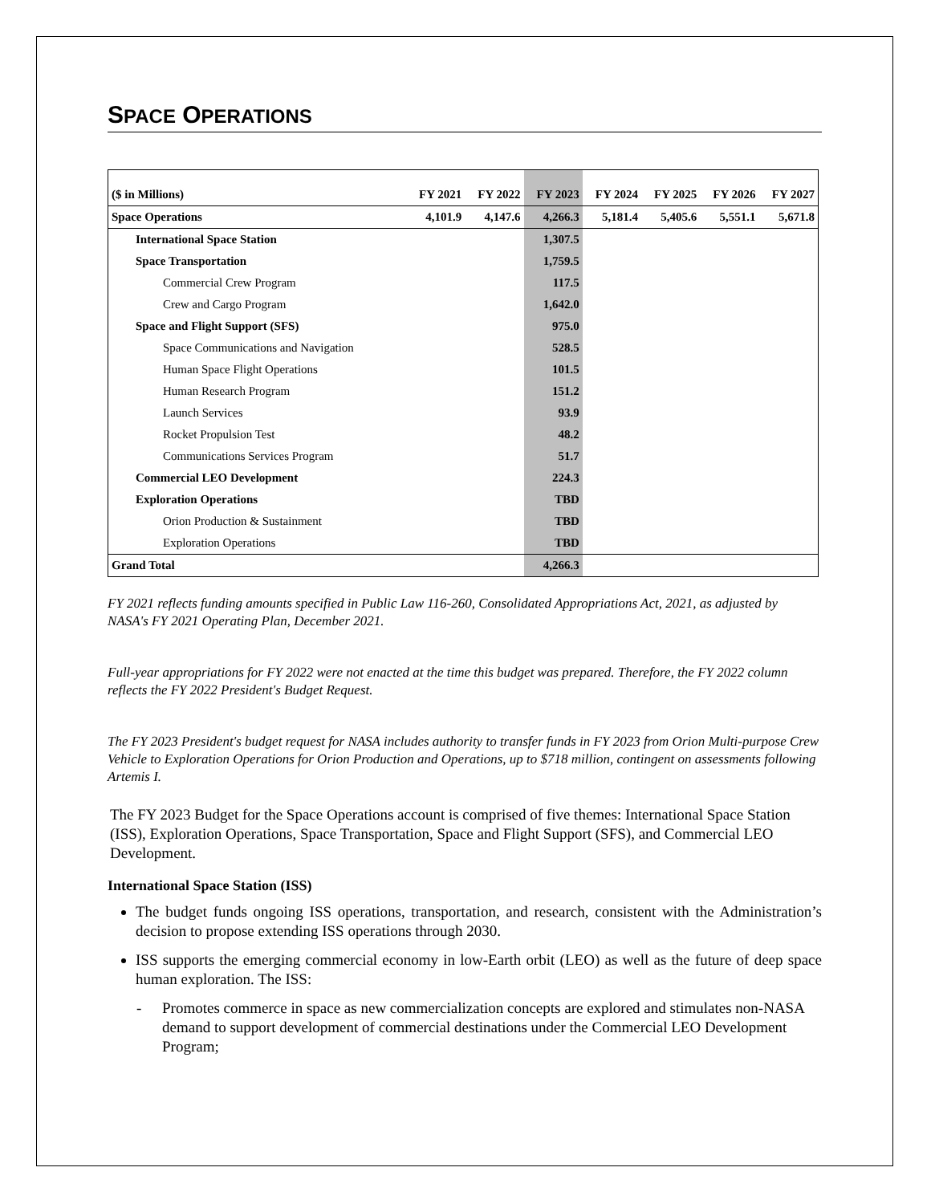SPACE OPERATIONS
| ($ in Millions) | FY 2021 | FY 2022 | FY 2023 | FY 2024 | FY 2025 | FY 2026 | FY 2027 |
| --- | --- | --- | --- | --- | --- | --- | --- |
| Space Operations | 4,101.9 | 4,147.6 | 4,266.3 | 5,181.4 | 5,405.6 | 5,551.1 | 5,671.8 |
| International Space Station | | | 1,307.5 | | | | |
| Space Transportation | | | 1,759.5 | | | | |
| Commercial Crew Program | | | 117.5 | | | | |
| Crew and Cargo Program | | | 1,642.0 | | | | |
| Space and Flight Support (SFS) | | | 975.0 | | | | |
| Space Communications and Navigation | | | 528.5 | | | | |
| Human Space Flight Operations | | | 101.5 | | | | |
| Human Research Program | | | 151.2 | | | | |
| Launch Services | | | 93.9 | | | | |
| Rocket Propulsion Test | | | 48.2 | | | | |
| Communications Services Program | | | 51.7 | | | | |
| Commercial LEO Development | | | 224.3 | | | | |
| Exploration Operations | | | TBD | | | | |
| Orion Production & Sustainment | | | TBD | | | | |
| Exploration Operations | | | TBD | | | | |
| Grand Total | | | 4,266.3 | | | | |
FY 2021 reflects funding amounts specified in Public Law 116-260, Consolidated Appropriations Act, 2021, as adjusted by NASA's FY 2021 Operating Plan, December 2021.
Full-year appropriations for FY 2022 were not enacted at the time this budget was prepared. Therefore, the FY 2022 column reflects the FY 2022 President's Budget Request.
The FY 2023 President's budget request for NASA includes authority to transfer funds in FY 2023 from Orion Multi-purpose Crew Vehicle to Exploration Operations for Orion Production and Operations, up to $718 million, contingent on assessments following Artemis I.
The FY 2023 Budget for the Space Operations account is comprised of five themes: International Space Station (ISS), Exploration Operations, Space Transportation, Space and Flight Support (SFS), and Commercial LEO Development.
International Space Station (ISS)
The budget funds ongoing ISS operations, transportation, and research, consistent with the Administration’s decision to propose extending ISS operations through 2030.
ISS supports the emerging commercial economy in low-Earth orbit (LEO) as well as the future of deep space human exploration. The ISS:
- Promotes commerce in space as new commercialization concepts are explored and stimulates non-NASA demand to support development of commercial destinations under the Commercial LEO Development Program;